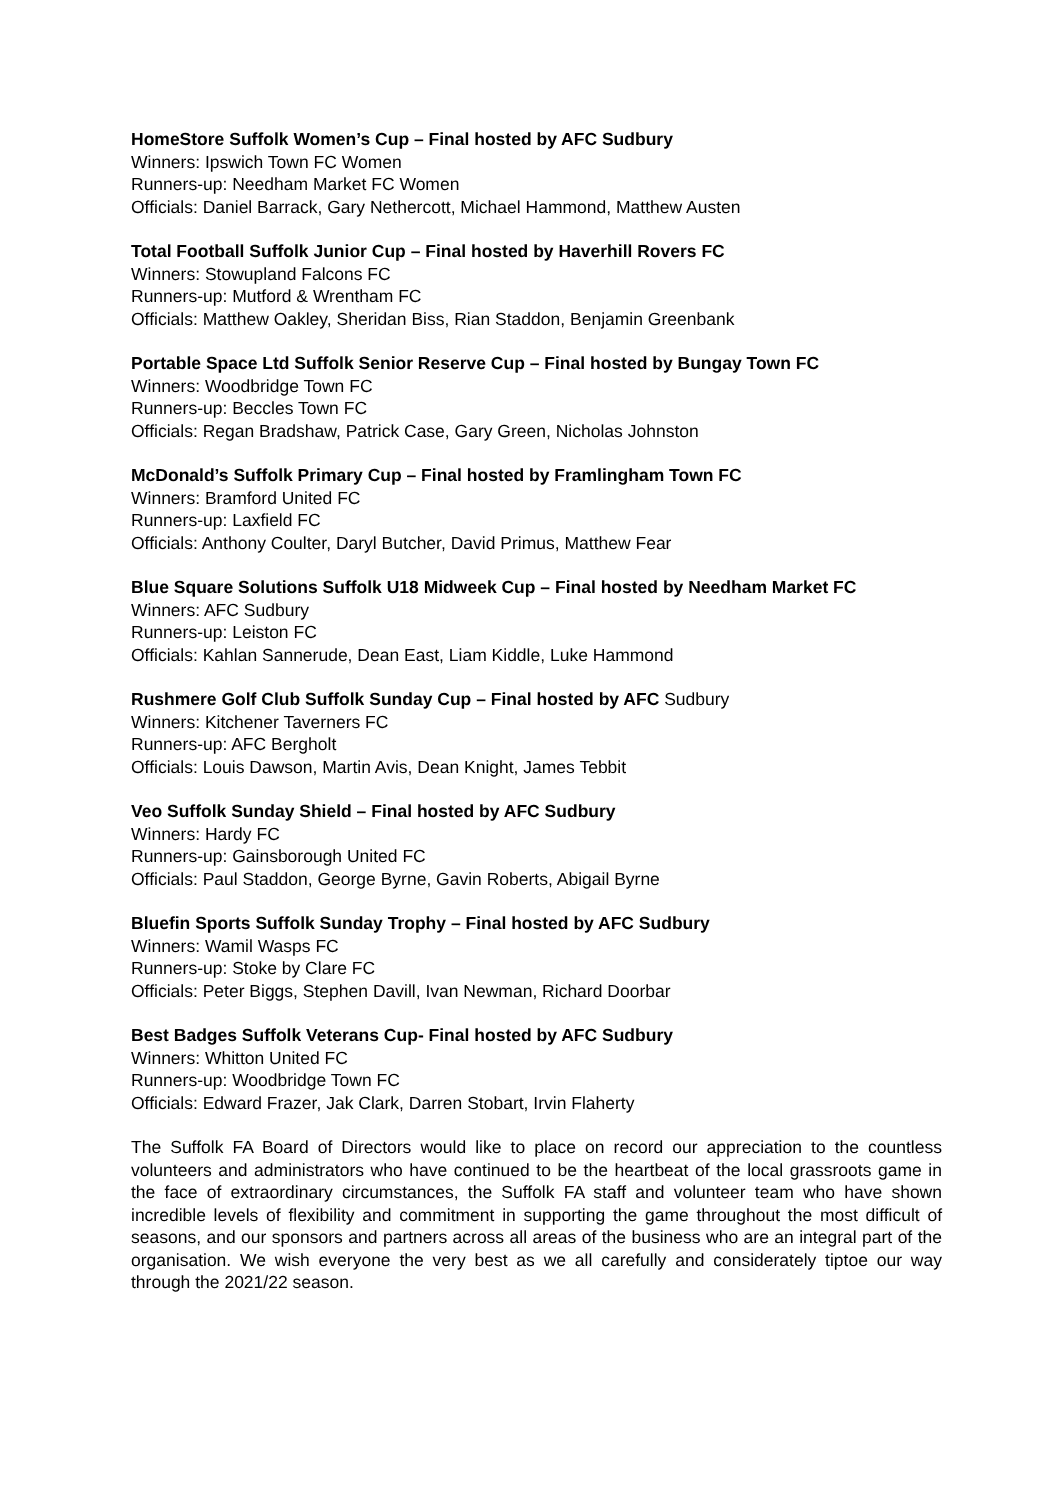HomeStore Suffolk Women’s Cup – Final hosted by AFC Sudbury
Winners: Ipswich Town FC Women
Runners-up: Needham Market FC Women
Officials: Daniel Barrack, Gary Nethercott, Michael Hammond, Matthew Austen
Total Football Suffolk Junior Cup – Final hosted by Haverhill Rovers FC
Winners: Stowupland Falcons FC
Runners-up: Mutford & Wrentham FC
Officials: Matthew Oakley, Sheridan Biss, Rian Staddon, Benjamin Greenbank
Portable Space Ltd Suffolk Senior Reserve Cup – Final hosted by Bungay Town FC
Winners: Woodbridge Town FC
Runners-up: Beccles Town FC
Officials: Regan Bradshaw, Patrick Case, Gary Green, Nicholas Johnston
McDonald’s Suffolk Primary Cup – Final hosted by Framlingham Town FC
Winners: Bramford United FC
Runners-up: Laxfield FC
Officials: Anthony Coulter, Daryl Butcher, David Primus, Matthew Fear
Blue Square Solutions Suffolk U18 Midweek Cup – Final hosted by Needham Market FC
Winners: AFC Sudbury
Runners-up: Leiston FC
Officials: Kahlan Sannerude, Dean East, Liam Kiddle, Luke Hammond
Rushmere Golf Club Suffolk Sunday Cup – Final hosted by AFC Sudbury
Winners: Kitchener Taverners FC
Runners-up: AFC Bergholt
Officials: Louis Dawson, Martin Avis, Dean Knight, James Tebbit
Veo Suffolk Sunday Shield – Final hosted by AFC Sudbury
Winners: Hardy FC
Runners-up: Gainsborough United FC
Officials: Paul Staddon, George Byrne, Gavin Roberts, Abigail Byrne
Bluefin Sports Suffolk Sunday Trophy – Final hosted by AFC Sudbury
Winners: Wamil Wasps FC
Runners-up: Stoke by Clare FC
Officials: Peter Biggs, Stephen Davill, Ivan Newman, Richard Doorbar
Best Badges Suffolk Veterans Cup- Final hosted by AFC Sudbury
Winners: Whitton United FC
Runners-up: Woodbridge Town FC
Officials: Edward Frazer, Jak Clark, Darren Stobart, Irvin Flaherty
The Suffolk FA Board of Directors would like to place on record our appreciation to the countless volunteers and administrators who have continued to be the heartbeat of the local grassroots game in the face of extraordinary circumstances, the Suffolk FA staff and volunteer team who have shown incredible levels of flexibility and commitment in supporting the game throughout the most difficult of seasons, and our sponsors and partners across all areas of the business who are an integral part of the organisation. We wish everyone the very best as we all carefully and considerately tiptoe our way through the 2021/22 season.